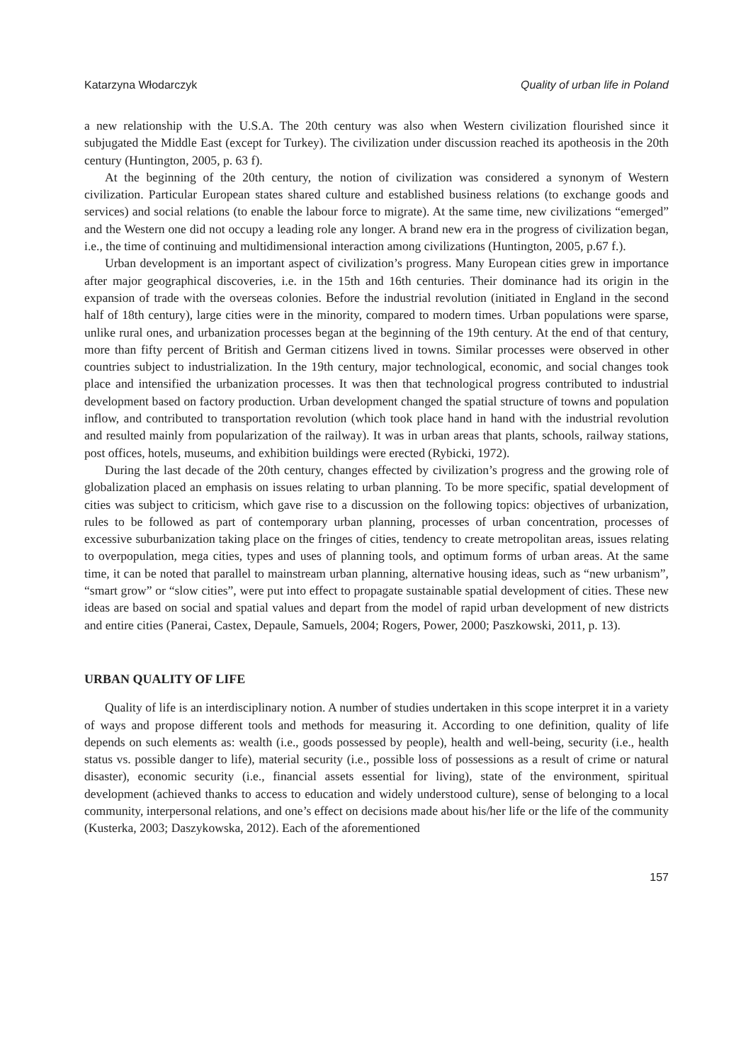Katarzyna Włodarczyk Quality of urban life in Poland
a new relationship with the U.S.A. The 20th century was also when Western civilization flourished since it subjugated the Middle East (except for Turkey). The civilization under discussion reached its apotheosis in the 20th century (Huntington, 2005, p. 63 f).
At the beginning of the 20th century, the notion of civilization was considered a synonym of Western civilization. Particular European states shared culture and established business relations (to exchange goods and services) and social relations (to enable the labour force to migrate). At the same time, new civilizations “emerged” and the Western one did not occupy a leading role any longer. A brand new era in the progress of civilization began, i.e., the time of continuing and multidimensional interaction among civilizations (Huntington, 2005, p.67 f.).
Urban development is an important aspect of civilization’s progress. Many European cities grew in importance after major geographical discoveries, i.e. in the 15th and 16th centuries. Their dominance had its origin in the expansion of trade with the overseas colonies. Before the industrial revolution (initiated in England in the second half of 18th century), large cities were in the minority, compared to modern times. Urban populations were sparse, unlike rural ones, and urbanization processes began at the beginning of the 19th century. At the end of that century, more than fifty percent of British and German citizens lived in towns. Similar processes were observed in other countries subject to industrialization. In the 19th century, major technological, economic, and social changes took place and intensified the urbanization processes. It was then that technological progress contributed to industrial development based on factory production. Urban development changed the spatial structure of towns and population inflow, and contributed to transportation revolution (which took place hand in hand with the industrial revolution and resulted mainly from popularization of the railway). It was in urban areas that plants, schools, railway stations, post offices, hotels, museums, and exhibition buildings were erected (Rybicki, 1972).
During the last decade of the 20th century, changes effected by civilization’s progress and the growing role of globalization placed an emphasis on issues relating to urban planning. To be more specific, spatial development of cities was subject to criticism, which gave rise to a discussion on the following topics: objectives of urbanization, rules to be followed as part of contemporary urban planning, processes of urban concentration, processes of excessive suburbanization taking place on the fringes of cities, tendency to create metropolitan areas, issues relating to overpopulation, mega cities, types and uses of planning tools, and optimum forms of urban areas. At the same time, it can be noted that parallel to mainstream urban planning, alternative housing ideas, such as “new urbanism”, “smart grow” or “slow cities”, were put into effect to propagate sustainable spatial development of cities. These new ideas are based on social and spatial values and depart from the model of rapid urban development of new districts and entire cities (Panerai, Castex, Depaule, Samuels, 2004; Rogers, Power, 2000; Paszkowski, 2011, p. 13).
URBAN QUALITY OF LIFE
Quality of life is an interdisciplinary notion. A number of studies undertaken in this scope interpret it in a variety of ways and propose different tools and methods for measuring it. According to one definition, quality of life depends on such elements as: wealth (i.e., goods possessed by people), health and well-being, security (i.e., health status vs. possible danger to life), material security (i.e., possible loss of possessions as a result of crime or natural disaster), economic security (i.e., financial assets essential for living), state of the environment, spiritual development (achieved thanks to access to education and widely understood culture), sense of belonging to a local community, interpersonal relations, and one’s effect on decisions made about his/her life or the life of the community (Kusterka, 2003; Daszykowska, 2012). Each of the aforementioned
157